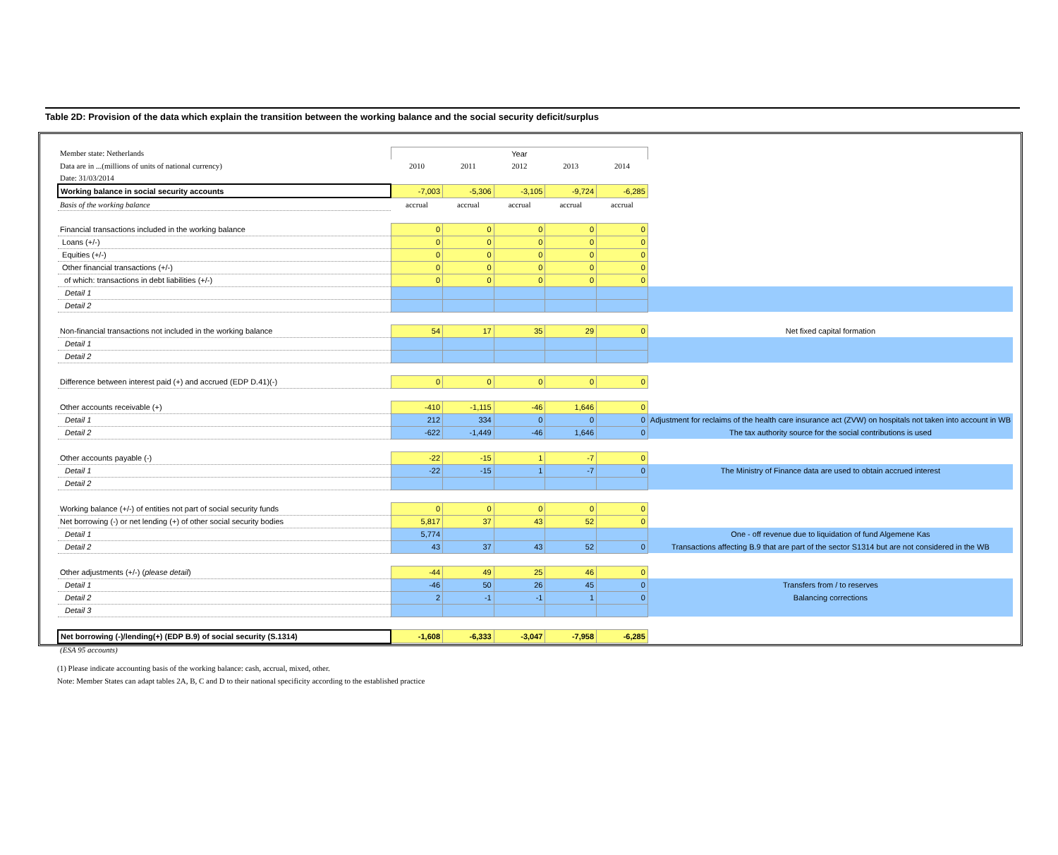Table 2D: Provision of the data which explain the transition between the working balance and the social security deficit/surplus
| Member state: Netherlands | Year | | | | | |
| Data are in ...(millions of units of national currency) | 2010 | 2011 | 2012 | 2013 | 2014 | |
| Date: 31/03/2014 | | | | | | |
| Working balance in social security accounts | -7,003 | -5,306 | -3,105 | -9,724 | -6,285 | |
| Basis of the working balance | accrual | accrual | accrual | accrual | accrual | |
| Financial transactions included in the working balance | 0 | 0 | 0 | 0 | 0 | |
| Loans (+/-) | 0 | 0 | 0 | 0 | 0 | |
| Equities (+/-) | 0 | 0 | 0 | 0 | 0 | |
| Other financial transactions (+/-) | 0 | 0 | 0 | 0 | 0 | |
| of which: transactions in debt liabilities (+/-) | 0 | 0 | 0 | 0 | 0 | |
| Detail 1 | | | | | | |
| Detail 2 | | | | | | |
| Non-financial transactions not included in the working balance | 54 | 17 | 35 | 29 | 0 | Net fixed capital formation |
| Detail 1 | | | | | | |
| Detail 2 | | | | | | |
| Difference between interest paid (+) and accrued (EDP D.41)(-) | 0 | 0 | 0 | 0 | 0 | |
| Other accounts receivable (+) | -410 | -1,115 | -46 | 1,646 | 0 | |
| Detail 1 | 212 | 334 | 0 | 0 | 0 | Adjustment for reclaims of the health care insurance act (ZVW) on hospitals not taken into account in WB |
| Detail 2 | -622 | -1,449 | -46 | 1,646 | 0 | The tax authority source for the social contributions is used |
| Other accounts payable (-) | -22 | -15 | 1 | -7 | 0 | |
| Detail 1 | -22 | -15 | 1 | -7 | 0 | The Ministry of Finance data are used to obtain accrued interest |
| Detail 2 | | | | | | |
| Working balance (+/-) of entities not part of social security funds | 0 | 0 | 0 | 0 | 0 | |
| Net borrowing (-) or net lending (+) of other social security bodies | 5,817 | 37 | 43 | 52 | 0 | |
| Detail 1 | 5,774 | | | | | One - off revenue due to liquidation of fund Algemene Kas |
| Detail 2 | 43 | 37 | 43 | 52 | 0 | Transactions affecting B.9 that are part of the sector S1314 but are not considered in the WB |
| Other adjustments (+/-) ( please detail ) | -44 | 49 | 25 | 46 | 0 | |
| Detail 1 | -46 | 50 | 26 | 45 | 0 | Transfers from / to reserves |
| Detail 2 | 2 | -1 | -1 | 1 | 0 | Balancing corrections |
| Detail 3 | | | | | | |
| Net borrowing (-)/lending(+) (EDP B.9) of social security (S.1314) | -1,608 | -6,333 | -3,047 | -7,958 | -6,285 | |
| (ESA 95 accounts) | | | | | | |
(1) Please indicate accounting basis of the working balance: cash, accrual, mixed, other.
Note: Member States can adapt tables 2A, B, C and D to their national specificity according to the established practice